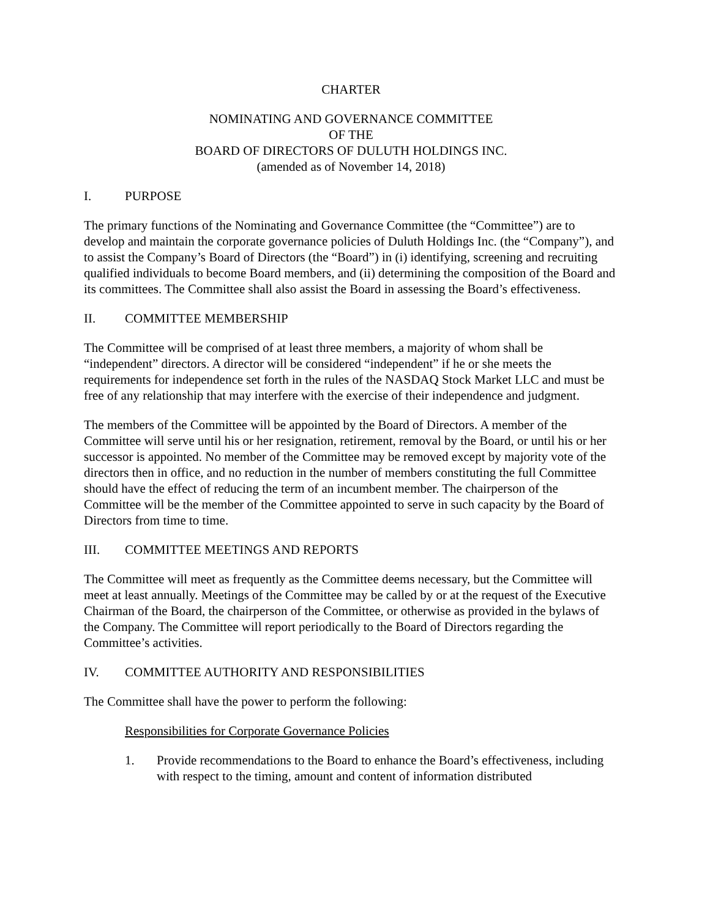CHARTER
NOMINATING AND GOVERNANCE COMMITTEE
OF THE
BOARD OF DIRECTORS OF DULUTH HOLDINGS INC.
(amended as of November 14, 2018)
I. PURPOSE
The primary functions of the Nominating and Governance Committee (the “Committee”) are to develop and maintain the corporate governance policies of Duluth Holdings Inc. (the “Company”), and to assist the Company’s Board of Directors (the “Board”) in (i) identifying, screening and recruiting qualified individuals to become Board members, and (ii) determining the composition of the Board and its committees. The Committee shall also assist the Board in assessing the Board’s effectiveness.
II. COMMITTEE MEMBERSHIP
The Committee will be comprised of at least three members, a majority of whom shall be “independent” directors. A director will be considered “independent” if he or she meets the requirements for independence set forth in the rules of the NASDAQ Stock Market LLC and must be free of any relationship that may interfere with the exercise of their independence and judgment.
The members of the Committee will be appointed by the Board of Directors. A member of the Committee will serve until his or her resignation, retirement, removal by the Board, or until his or her successor is appointed. No member of the Committee may be removed except by majority vote of the directors then in office, and no reduction in the number of members constituting the full Committee should have the effect of reducing the term of an incumbent member. The chairperson of the Committee will be the member of the Committee appointed to serve in such capacity by the Board of Directors from time to time.
III. COMMITTEE MEETINGS AND REPORTS
The Committee will meet as frequently as the Committee deems necessary, but the Committee will meet at least annually. Meetings of the Committee may be called by or at the request of the Executive Chairman of the Board, the chairperson of the Committee, or otherwise as provided in the bylaws of the Company. The Committee will report periodically to the Board of Directors regarding the Committee’s activities.
IV. COMMITTEE AUTHORITY AND RESPONSIBILITIES
The Committee shall have the power to perform the following:
Responsibilities for Corporate Governance Policies
1. Provide recommendations to the Board to enhance the Board’s effectiveness, including with respect to the timing, amount and content of information distributed